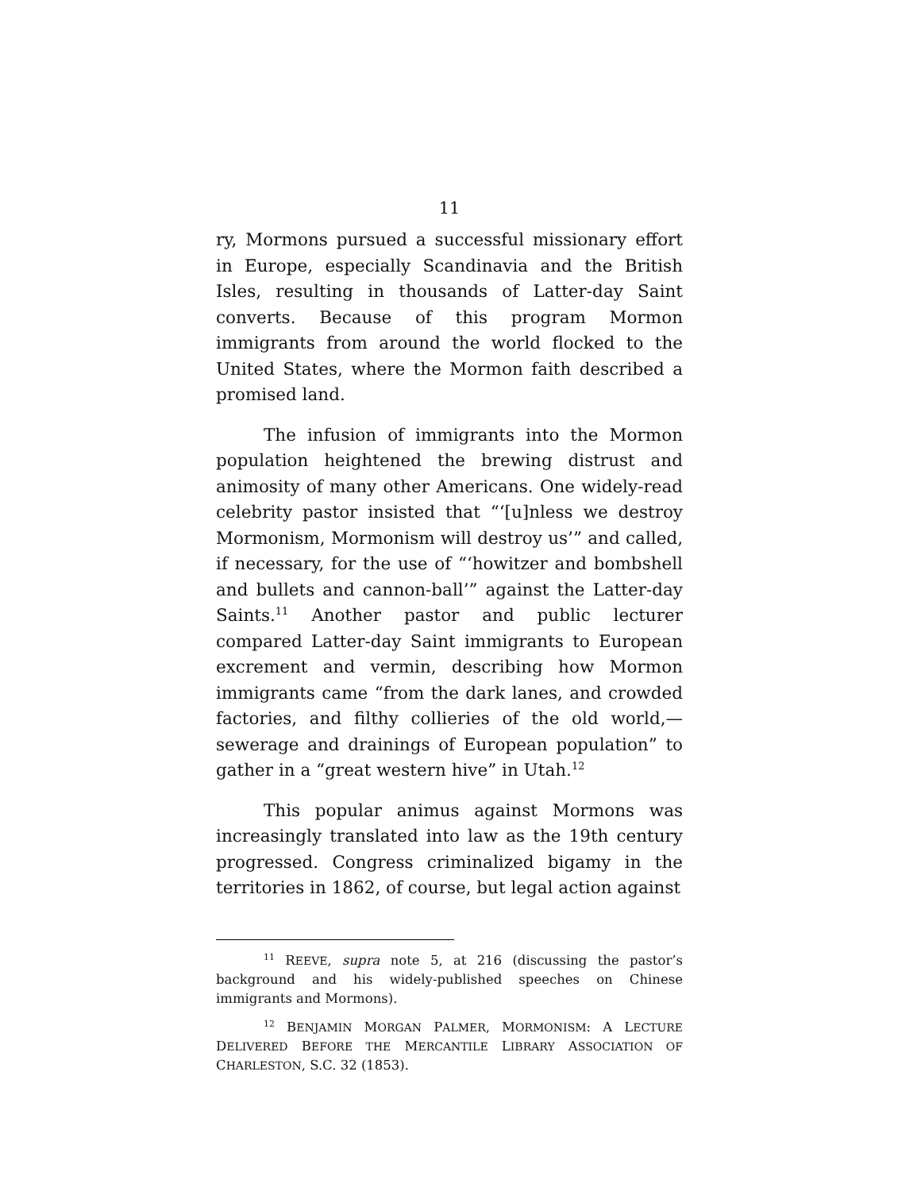11
ry, Mormons pursued a successful missionary effort in Europe, especially Scandinavia and the British Isles, resulting in thousands of Latter-day Saint converts. Because of this program Mormon immigrants from around the world flocked to the United States, where the Mormon faith described a promised land.
The infusion of immigrants into the Mormon population heightened the brewing distrust and animosity of many other Americans. One widely-read celebrity pastor insisted that “‘[u]nless we destroy Mormonism, Mormonism will destroy us’” and called, if necessary, for the use of “‘howitzer and bombshell and bullets and cannon-ball’” against the Latter-day Saints.<sup>11</sup> Another pastor and public lecturer compared Latter-day Saint immigrants to European excrement and vermin, describing how Mormon immigrants came “from the dark lanes, and crowded factories, and filthy collieries of the old world,—sewerage and drainings of European population” to gather in a “great western hive” in Utah.<sup>12</sup>
This popular animus against Mormons was increasingly translated into law as the 19th century progressed. Congress criminalized bigamy in the territories in 1862, of course, but legal action against
<sup>11</sup> REEVE, supra note 5, at 216 (discussing the pastor’s background and his widely-published speeches on Chinese immigrants and Mormons).
<sup>12</sup> BENJAMIN MORGAN PALMER, MORMONISM: A LECTURE DELIVERED BEFORE THE MERCANTILE LIBRARY ASSOCIATION OF CHARLESTON, S.C. 32 (1853).